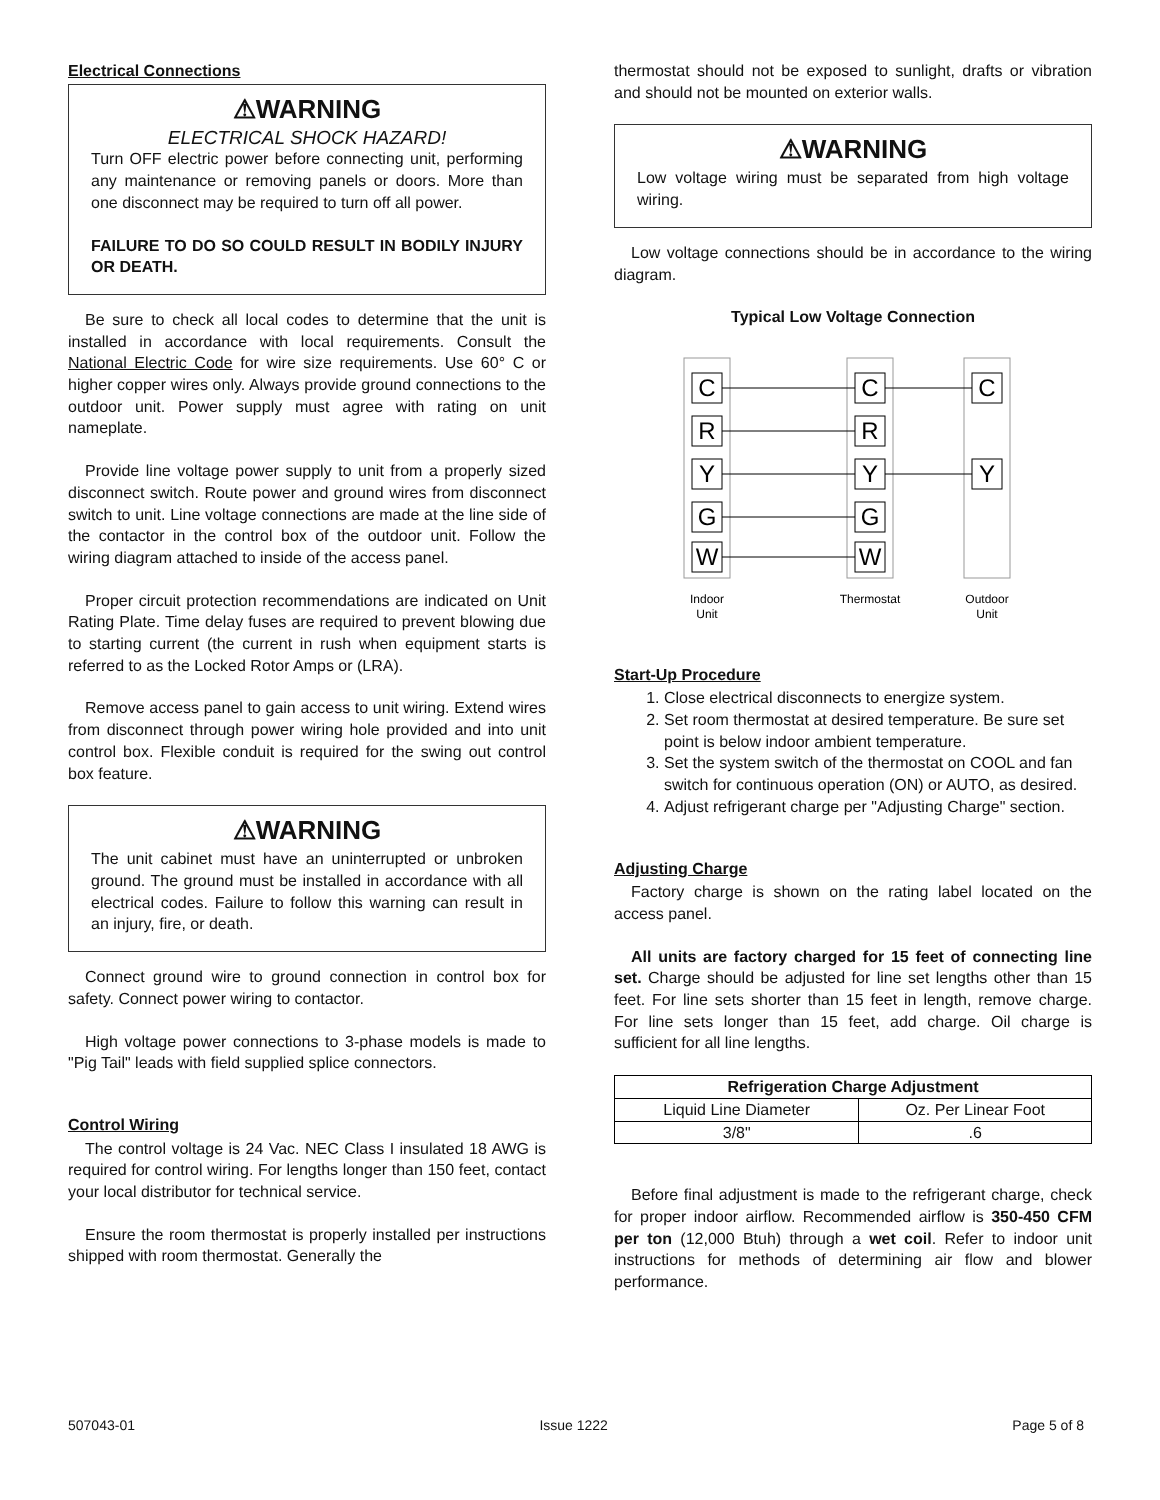Electrical Connections
⚠WARNING
ELECTRICAL SHOCK HAZARD!
Turn OFF electric power before connecting unit, performing any maintenance or removing panels or doors. More than one disconnect may be required to turn off all power.
FAILURE TO DO SO COULD RESULT IN BODILY INJURY OR DEATH.
Be sure to check all local codes to determine that the unit is installed in accordance with local requirements. Consult the National Electric Code for wire size requirements. Use 60° C or higher copper wires only. Always provide ground connections to the outdoor unit. Power supply must agree with rating on unit nameplate.
Provide line voltage power supply to unit from a properly sized disconnect switch. Route power and ground wires from disconnect switch to unit. Line voltage connections are made at the line side of the contactor in the control box of the outdoor unit. Follow the wiring diagram attached to inside of the access panel.
Proper circuit protection recommendations are indicated on Unit Rating Plate. Time delay fuses are required to prevent blowing due to starting current (the current in rush when equipment starts is referred to as the Locked Rotor Amps or (LRA).
Remove access panel to gain access to unit wiring. Extend wires from disconnect through power wiring hole provided and into unit control box. Flexible conduit is required for the swing out control box feature.
⚠WARNING
The unit cabinet must have an uninterrupted or unbroken ground. The ground must be installed in accordance with all electrical codes. Failure to follow this warning can result in an injury, fire, or death.
Connect ground wire to ground connection in control box for safety. Connect power wiring to contactor.
High voltage power connections to 3-phase models is made to "Pig Tail" leads with field supplied splice connectors.
Control Wiring
The control voltage is 24 Vac. NEC Class I insulated 18 AWG is required for control wiring. For lengths longer than 150 feet, contact your local distributor for technical service.
Ensure the room thermostat is properly installed per instructions shipped with room thermostat. Generally the
thermostat should not be exposed to sunlight, drafts or vibration and should not be mounted on exterior walls.
⚠WARNING
Low voltage wiring must be separated from high voltage wiring.
Low voltage connections should be in accordance to the wiring diagram.
Typical Low Voltage Connection
C
R
Y
G
W
C
R
Y
G
W
C
Y
Indoor
Unit
Thermostat
Outdoor
Unit
Start-Up Procedure
1. Close electrical disconnects to energize system.
2. Set room thermostat at desired temperature. Be sure set point is below indoor ambient temperature.
3. Set the system switch of the thermostat on COOL and fan switch for continuous operation (ON) or AUTO, as desired.
4. Adjust refrigerant charge per "Adjusting Charge" section.
Adjusting Charge
Factory charge is shown on the rating label located on the access panel.
All units are factory charged for 15 feet of connecting line set. Charge should be adjusted for line set lengths other than 15 feet. For line sets shorter than 15 feet in length, remove charge. For line sets longer than 15 feet, add charge. Oil charge is sufficient for all line lengths.
| Refrigeration Charge Adjustment | |
| --- | --- |
| Liquid Line Diameter | Oz. Per Linear Foot |
| 3/8" | .6 |
Before final adjustment is made to the refrigerant charge, check for proper indoor airflow. Recommended airflow is 350-450 CFM per ton (12,000 Btuh) through a wet coil. Refer to indoor unit instructions for methods of determining air flow and blower performance.
507043-01 Issue 1222 Page 5 of 8